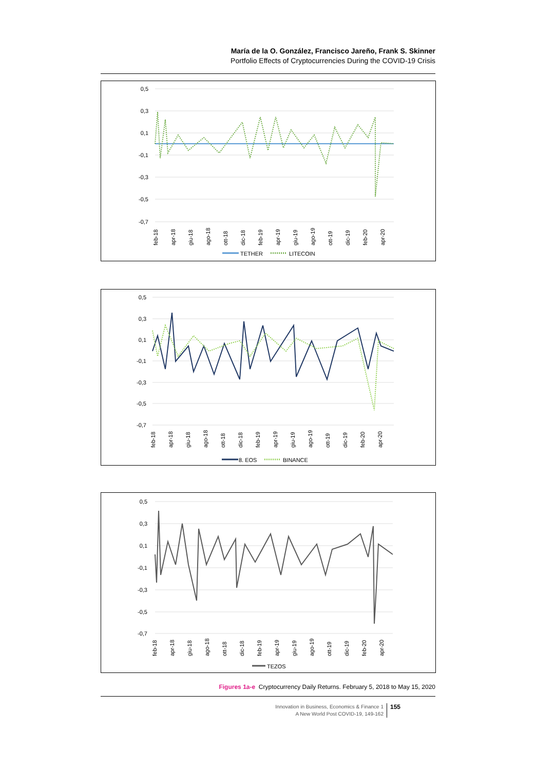María de la O. González, Francisco Jareño, Frank S. Skinner
Portfolio Effects of Cryptocurrencies During the COVID-19 Crisis
0,5
0,3
0,1
-0,1
-0,3
-0,5
-0,7
feb-18
apr-18
giu-18
ago-18
ott-18
dic-18
feb-19
apr-19
giu-19
ago-19
ott-19
dic-19
feb-20
apr-20
TETHER
LITECOIN
0,5
0,3
0,1
-0,1
-0,3
-0,5
-0,7
feb-18
apr-18
giu-18
ago-18
ott-18
dic-18
feb-19
apr-19
giu-19
ago-19
ott-19
dic-19
feb-20
apr-20
8. EOS
BINANCE
0,5
0,3
0,1
-0,1
-0,3
-0,5
-0,7
feb-18
apr-18
giu-18
ago-18
ott-18
dic-18
feb-19
apr-19
giu-19
ago-19
ott-19
dic-19
feb-20
apr-20
TEZOS
Figures 1a-e Cryptocurrency Daily Returns. February 5, 2018 to May 15, 2020
Innovation in Business, Economics & Finance 1
A New World Post COVID-19, 149-162
155